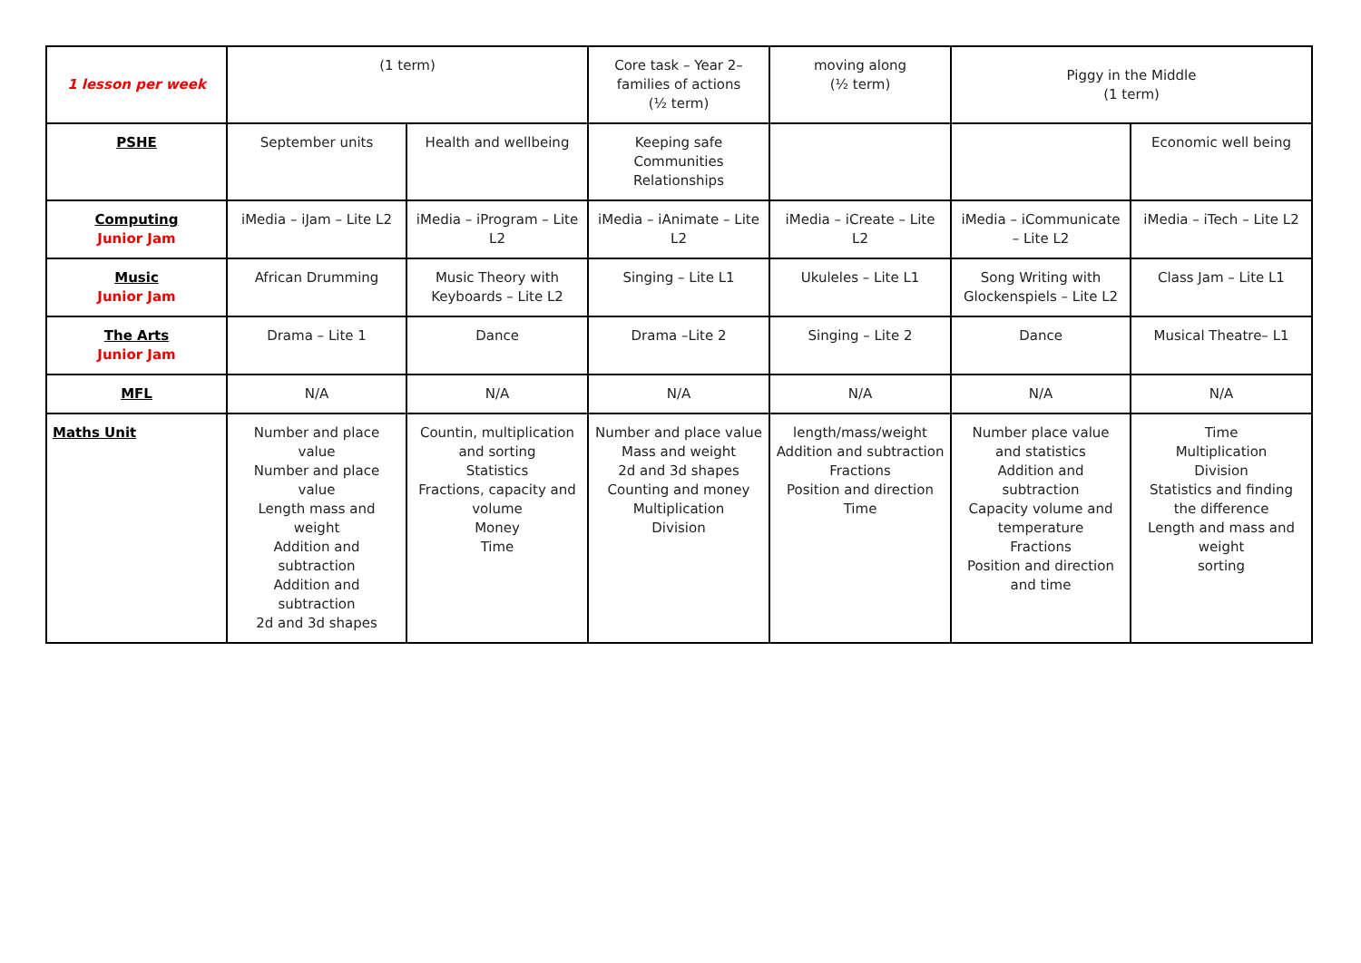| 1 lesson per week | (1 term) | | Core task – Year 2– families of actions (½ term) | moving along (½ term) | Piggy in the Middle (1 term) | |
| PSHE | September units | Health and wellbeing | Keeping safe Communities Relationships | | | Economic well being |
| Computing Junior Jam | iMedia – iJam – Lite L2 | iMedia – iProgram – Lite L2 | iMedia – iAnimate – Lite L2 | iMedia – iCreate – Lite L2 | iMedia – iCommunicate – Lite L2 | iMedia – iTech – Lite L2 |
| Music Junior Jam | African Drumming | Music Theory with Keyboards – Lite L2 | Singing – Lite L1 | Ukuleles – Lite L1 | Song Writing with Glockenspiels – Lite L2 | Class Jam – Lite L1 |
| The Arts Junior Jam | Drama – Lite 1 | Dance | Drama –Lite 2 | Singing – Lite 2 | Dance | Musical Theatre– L1 |
| MFL | N/A | N/A | N/A | N/A | N/A | N/A |
| Maths Unit | Number and place value Number and place value Length mass and weight Addition and subtraction Addition and subtraction 2d and 3d shapes | Countin, multiplication and sorting Statistics Fractions, capacity and volume Money Time | Number and place value Mass and weight 2d and 3d shapes Counting and money Multiplication Division | length/mass/weight Addition and subtraction Fractions Position and direction Time | Number place value and statistics Addition and subtraction Capacity volume and temperature Fractions Position and direction and time | Time Multiplication Division Statistics and finding the difference Length and mass and weight sorting |